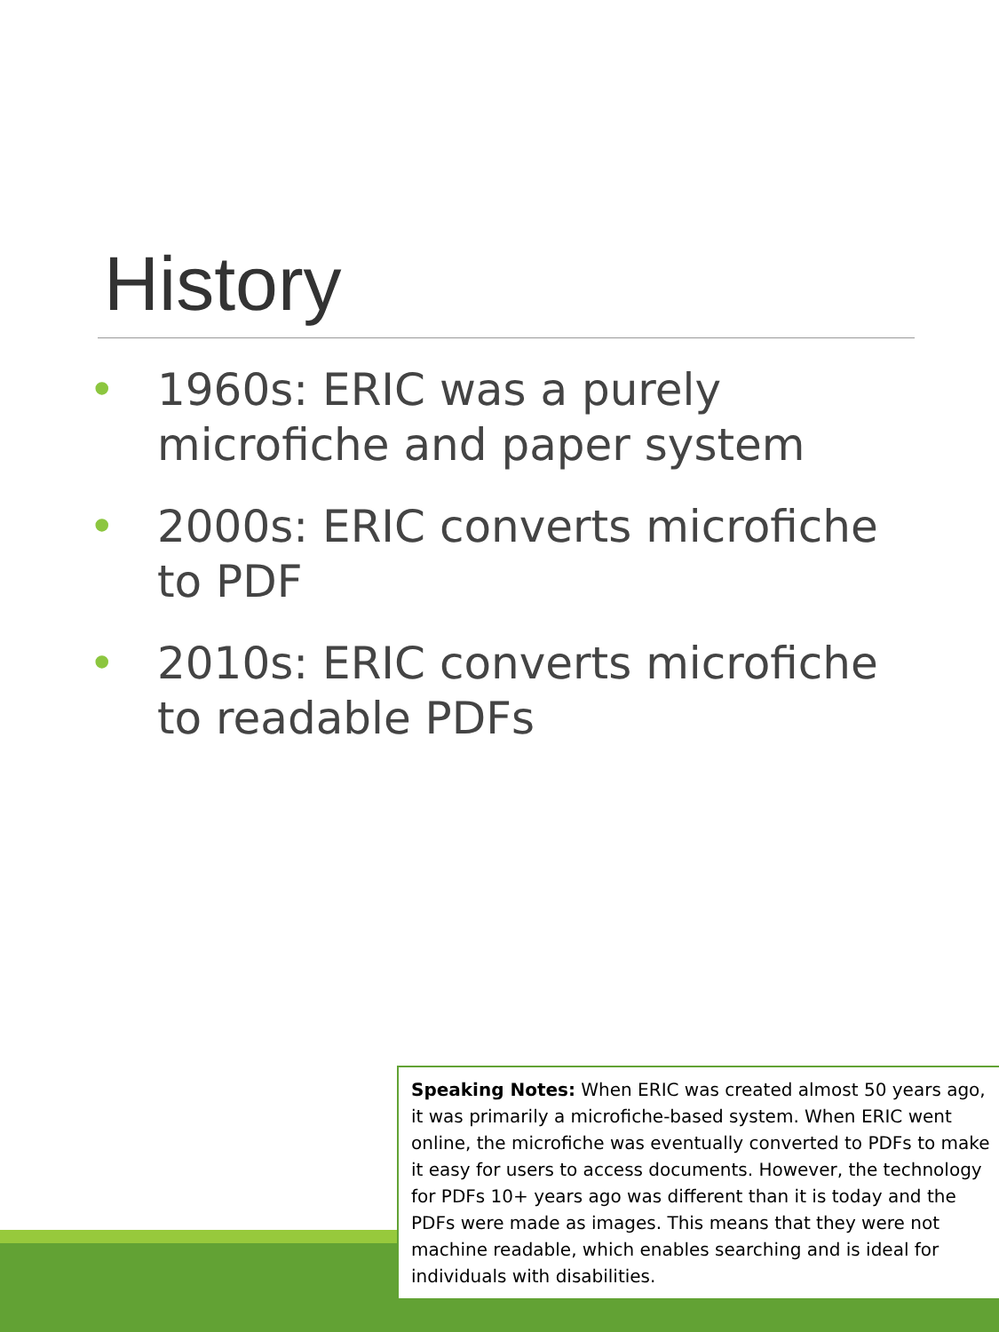History
• 1960s: ERIC was a purely microfiche and paper system
• 2000s: ERIC converts microfiche to PDF
• 2010s: ERIC converts microfiche to readable PDFs
Speaking Notes: When ERIC was created almost 50 years ago, it was primarily a microfiche-based system. When ERIC went online, the microfiche was eventually converted to PDFs to make it easy for users to access documents. However, the technology for PDFs 10+ years ago was different than it is today and the PDFs were made as images. This means that they were not machine readable, which enables searching and is ideal for individuals with disabilities.